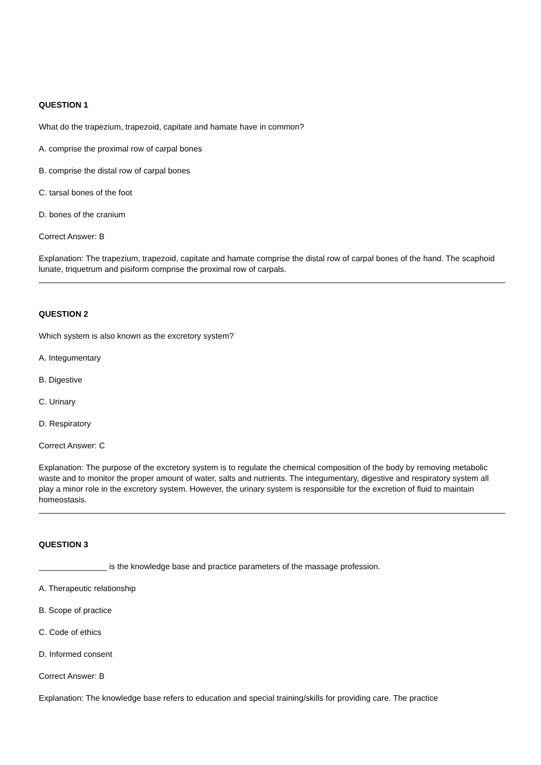QUESTION 1
What do the trapezium, trapezoid, capitate and hamate have in common?
A. comprise the proximal row of carpal bones
B. comprise the distal row of carpal bones
C. tarsal bones of the foot
D. bones of the cranium
Correct Answer: B
Explanation: The trapezium, trapezoid, capitate and hamate comprise the distal row of carpal bones of the hand. The scaphoid lunate, triquetrum and pisiform comprise the proximal row of carpals.
QUESTION 2
Which system is also known as the excretory system?
A. Integumentary
B. Digestive
C. Urinary
D. Respiratory
Correct Answer: C
Explanation: The purpose of the excretory system is to regulate the chemical composition of the body by removing metabolic waste and to monitor the proper amount of water, salts and nutrients. The integumentary, digestive and respiratory system all play a minor role in the excretory system. However, the urinary system is responsible for the excretion of fluid to maintain homeostasis.
QUESTION 3
_______________ is the knowledge base and practice parameters of the massage profession.
A. Therapeutic relationship
B. Scope of practice
C. Code of ethics
D. Informed consent
Correct Answer: B
Explanation: The knowledge base refers to education and special training/skills for providing care. The practice